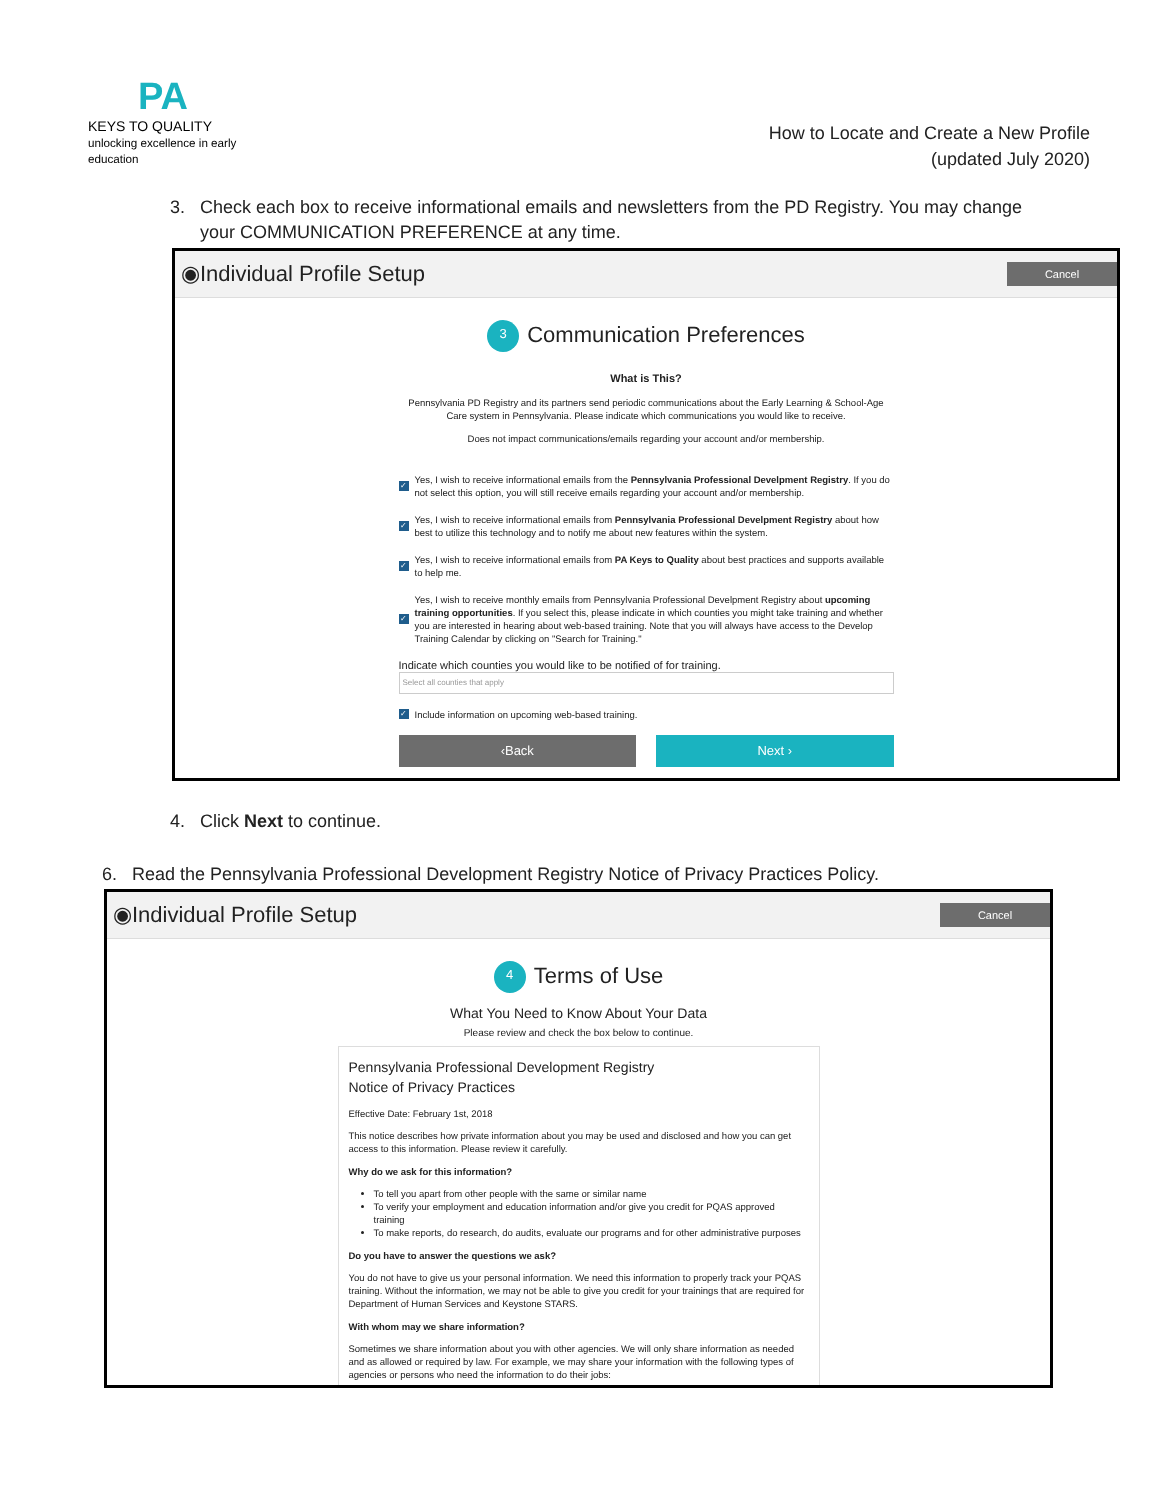PA
KEYS TO QUALITY
unlocking excellence in early education
How to Locate and Create a New Profile
(updated July 2020)
3. Check each box to receive informational emails and newsletters from the PD Registry. You may change
your COMMUNICATION PREFERENCE at any time.
◉Individual Profile Setup
Cancel
3 Communication Preferences
What is This?
Pennsylvania PD Registry and its partners send periodic communications about the Early Learning & School-Age Care system in Pennsylvania. Please indicate which communications you would like to receive.
Does not impact communications/emails regarding your account and/or membership.
✓
Yes, I wish to receive informational emails from the Pennsylvania Professional Develpment Registry. If you do not select this option, you will still receive emails regarding your account and/or membership.
✓
Yes, I wish to receive informational emails from Pennsylvania Professional Develpment Registry about how best to utilize this technology and to notify me about new features within the system.
✓
Yes, I wish to receive informational emails from PA Keys to Quality about best practices and supports available to help me.
✓
Yes, I wish to receive monthly emails from Pennsylvania Professional Develpment Registry about upcoming training opportunities. If you select this, please indicate in which counties you might take training and whether you are interested in hearing about web-based training. Note that you will always have access to the Develop Training Calendar by clicking on "Search for Training."
Indicate which counties you would like to be notified of for training.
Select all counties that apply
✓
Include information on upcoming web-based training.
‹Back Next ›
4. Click Next to continue.
6. Read the Pennsylvania Professional Development Registry Notice of Privacy Practices Policy.
◉Individual Profile Setup
Cancel
4 Terms of Use
What You Need to Know About Your Data
Please review and check the box below to continue.
Pennsylvania Professional Development Registry
Notice of Privacy Practices
Effective Date: February 1st, 2018
This notice describes how private information about you may be used and disclosed and how you can get access to this information. Please review it carefully.
Why do we ask for this information?
To tell you apart from other people with the same or similar name
To verify your employment and education information and/or give you credit for PQAS approved training
To make reports, do research, do audits, evaluate our programs and for other administrative purposes
Do you have to answer the questions we ask?
You do not have to give us your personal information. We need this information to properly track your PQAS training. Without the information, we may not be able to give you credit for your trainings that are required for Department of Human Services and Keystone STARS.
With whom may we share information?
Sometimes we share information about you with other agencies. We will only share information as needed and as allowed or required by law. For example, we may share your information with the following types of agencies or persons who need the information to do their jobs: